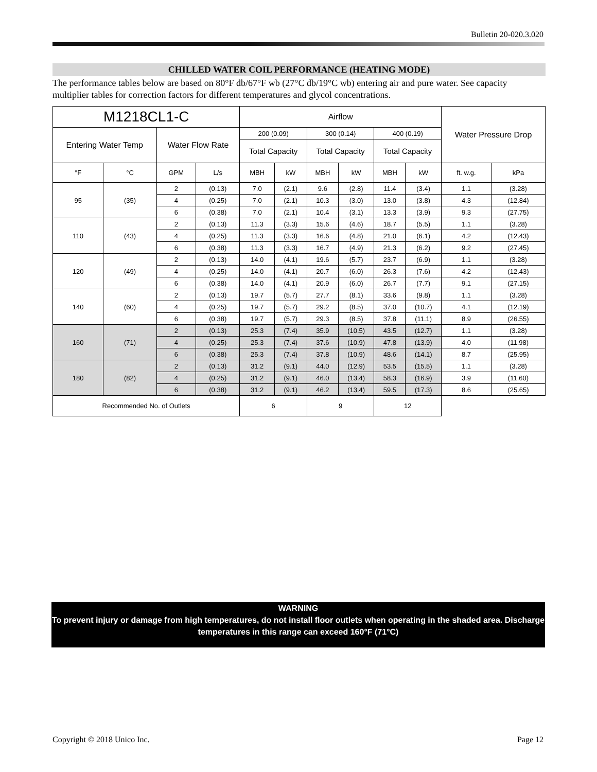Bulletin 20-020.3.020
CHILLED WATER COIL PERFORMANCE (HEATING MODE)
The performance tables below are based on 80°F db/67°F wb (27°C db/19°C wb) entering air and pure water. See capacity multiplier tables for correction factors for different temperatures and glycol concentrations.
| M1218CL1-C | | | | Airflow | | | | | | Water Pressure Drop | |
| --- | --- | --- | --- | --- | --- | --- | --- | --- | --- | --- | --- |
| Entering Water Temp | | Water Flow Rate | | 200 (0.09) | | 300 (0.14) | | 400 (0.19) | | | |
| | | | | Total Capacity | | Total Capacity | | Total Capacity | | | |
| °F | °C | GPM | L/s | MBH | kW | MBH | kW | MBH | kW | ft. w.g. | kPa |
| 95 | (35) | 2 | (0.13) | 7.0 | (2.1) | 9.6 | (2.8) | 11.4 | (3.4) | 1.1 | (3.28) |
| | | 4 | (0.25) | 7.0 | (2.1) | 10.3 | (3.0) | 13.0 | (3.8) | 4.3 | (12.84) |
| | | 6 | (0.38) | 7.0 | (2.1) | 10.4 | (3.1) | 13.3 | (3.9) | 9.3 | (27.75) |
| 110 | (43) | 2 | (0.13) | 11.3 | (3.3) | 15.6 | (4.6) | 18.7 | (5.5) | 1.1 | (3.28) |
| | | 4 | (0.25) | 11.3 | (3.3) | 16.6 | (4.8) | 21.0 | (6.1) | 4.2 | (12.43) |
| | | 6 | (0.38) | 11.3 | (3.3) | 16.7 | (4.9) | 21.3 | (6.2) | 9.2 | (27.45) |
| 120 | (49) | 2 | (0.13) | 14.0 | (4.1) | 19.6 | (5.7) | 23.7 | (6.9) | 1.1 | (3.28) |
| | | 4 | (0.25) | 14.0 | (4.1) | 20.7 | (6.0) | 26.3 | (7.6) | 4.2 | (12.43) |
| | | 6 | (0.38) | 14.0 | (4.1) | 20.9 | (6.0) | 26.7 | (7.7) | 9.1 | (27.15) |
| 140 | (60) | 2 | (0.13) | 19.7 | (5.7) | 27.7 | (8.1) | 33.6 | (9.8) | 1.1 | (3.28) |
| | | 4 | (0.25) | 19.7 | (5.7) | 29.2 | (8.5) | 37.0 | (10.7) | 4.1 | (12.19) |
| | | 6 | (0.38) | 19.7 | (5.7) | 29.3 | (8.5) | 37.8 | (11.1) | 8.9 | (26.55) |
| 160 | (71) | 2 | (0.13) | 25.3 | (7.4) | 35.9 | (10.5) | 43.5 | (12.7) | 1.1 | (3.28) |
| | | 4 | (0.25) | 25.3 | (7.4) | 37.6 | (10.9) | 47.8 | (13.9) | 4.0 | (11.98) |
| | | 6 | (0.38) | 25.3 | (7.4) | 37.8 | (10.9) | 48.6 | (14.1) | 8.7 | (25.95) |
| 180 | (82) | 2 | (0.13) | 31.2 | (9.1) | 44.0 | (12.9) | 53.5 | (15.5) | 1.1 | (3.28) |
| | | 4 | (0.25) | 31.2 | (9.1) | 46.0 | (13.4) | 58.3 | (16.9) | 3.9 | (11.60) |
| | | 6 | (0.38) | 31.2 | (9.1) | 46.2 | (13.4) | 59.5 | (17.3) | 8.6 | (25.65) |
| Recommended No. of Outlets | | | | 6 | | 9 | | 12 | | | |
WARNING
To prevent injury or damage from high temperatures, do not install floor outlets when operating in the shaded area. Discharge temperatures in this range can exceed 160°F (71°C)
Copyright © 2018 Unico Inc. Page 12